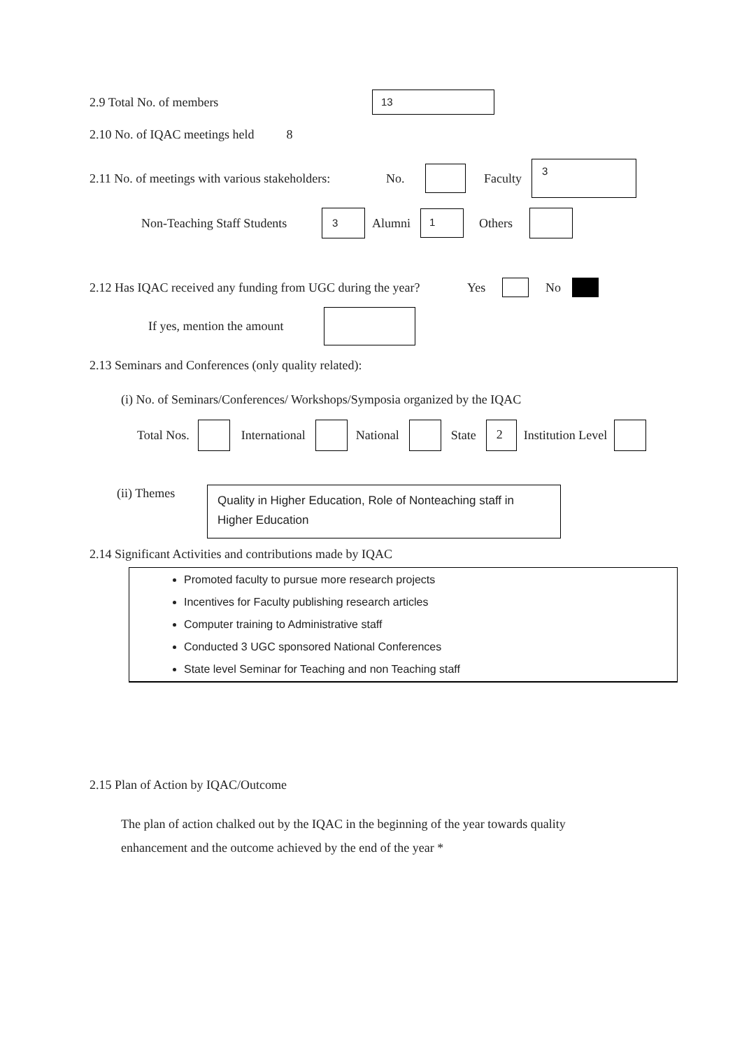2.9 Total No. of members 13
2.10 No. of IQAC meetings held 8
2.11 No. of meetings with various stakeholders: No. Faculty 3
Non-Teaching Staff Students 3 Alumni 1 Others
2.12 Has IQAC received any funding from UGC during the year? Yes No
If yes, mention the amount
2.13 Seminars and Conferences (only quality related):
(i) No. of Seminars/Conferences/ Workshops/Symposia organized by the IQAC
Total Nos. International National State 2 Institution Level
(ii) Themes Quality in Higher Education, Role of Nonteaching staff in Higher Education
2.14 Significant Activities and contributions made by IQAC
Promoted faculty to pursue more research projects
Incentives for Faculty publishing research articles
Computer training to Administrative staff
Conducted 3 UGC sponsored National Conferences
State level Seminar for Teaching and non Teaching staff
2.15 Plan of Action by IQAC/Outcome
The plan of action chalked out by the IQAC in the beginning of the year towards quality
enhancement and the outcome achieved by the end of the year *